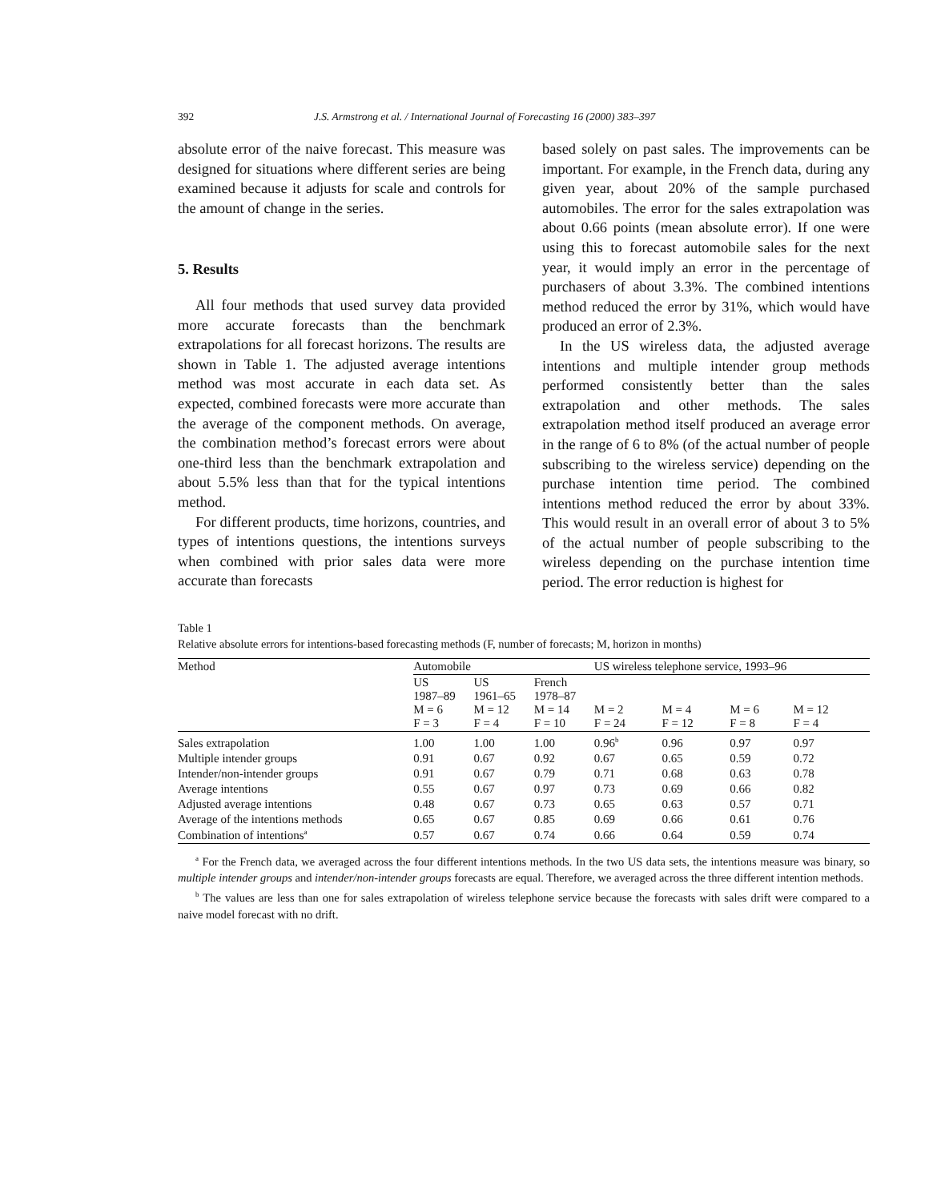392 J.S. Armstrong et al. / International Journal of Forecasting 16 (2000) 383–397
absolute error of the naive forecast. This measure was designed for situations where different series are being examined because it adjusts for scale and controls for the amount of change in the series.
5. Results
All four methods that used survey data provided more accurate forecasts than the benchmark extrapolations for all forecast horizons. The results are shown in Table 1. The adjusted average intentions method was most accurate in each data set. As expected, combined forecasts were more accurate than the average of the component methods. On average, the combination method’s forecast errors were about one-third less than the benchmark extrapolation and about 5.5% less than that for the typical intentions method.
For different products, time horizons, countries, and types of intentions questions, the intentions surveys when combined with prior sales data were more accurate than forecasts
based solely on past sales. The improvements can be important. For example, in the French data, during any given year, about 20% of the sample purchased automobiles. The error for the sales extrapolation was about 0.66 points (mean absolute error). If one were using this to forecast automobile sales for the next year, it would imply an error in the percentage of purchasers of about 3.3%. The combined intentions method reduced the error by 31%, which would have produced an error of 2.3%.
In the US wireless data, the adjusted average intentions and multiple intender group methods performed consistently better than the sales extrapolation and other methods. The sales extrapolation method itself produced an average error in the range of 6 to 8% (of the actual number of people subscribing to the wireless service) depending on the purchase intention time period. The combined intentions method reduced the error by about 33%. This would result in an overall error of about 3 to 5% of the actual number of people subscribing to the wireless depending on the purchase intention time period. The error reduction is highest for
Table 1
Relative absolute errors for intentions-based forecasting methods (F, number of forecasts; M, horizon in months)
| Method | Automobile | | | US wireless telephone service, 1993–96 | | | |
| | US 1987–89 M = 6 F = 3 | US 1961–65 M = 12 F = 4 | French 1978–87 M = 14 F = 10 | M = 2 F = 24 | M = 4 F = 12 | M = 6 F = 8 | M = 12 F = 4 |
| Sales extrapolation | 1.00 | 1.00 | 1.00 | 0.96<sup>b</sup> | 0.96 | 0.97 | 0.97 |
| Multiple intender groups | 0.91 | 0.67 | 0.92 | 0.67 | 0.65 | 0.59 | 0.72 |
| Intender/non-intender groups | 0.91 | 0.67 | 0.79 | 0.71 | 0.68 | 0.63 | 0.78 |
| Average intentions | 0.55 | 0.67 | 0.97 | 0.73 | 0.69 | 0.66 | 0.82 |
| Adjusted average intentions | 0.48 | 0.67 | 0.73 | 0.65 | 0.63 | 0.57 | 0.71 |
| Average of the intentions methods | 0.65 | 0.67 | 0.85 | 0.69 | 0.66 | 0.61 | 0.76 |
| Combination of intentions<sup>a</sup> | 0.57 | 0.67 | 0.74 | 0.66 | 0.64 | 0.59 | 0.74 |
<sup>a</sup> For the French data, we averaged across the four different intentions methods. In the two US data sets, the intentions measure was binary, so multiple intender groups and intender/non-intender groups forecasts are equal. Therefore, we averaged across the three different intention methods.
<sup>b</sup> The values are less than one for sales extrapolation of wireless telephone service because the forecasts with sales drift were compared to a naive model forecast with no drift.